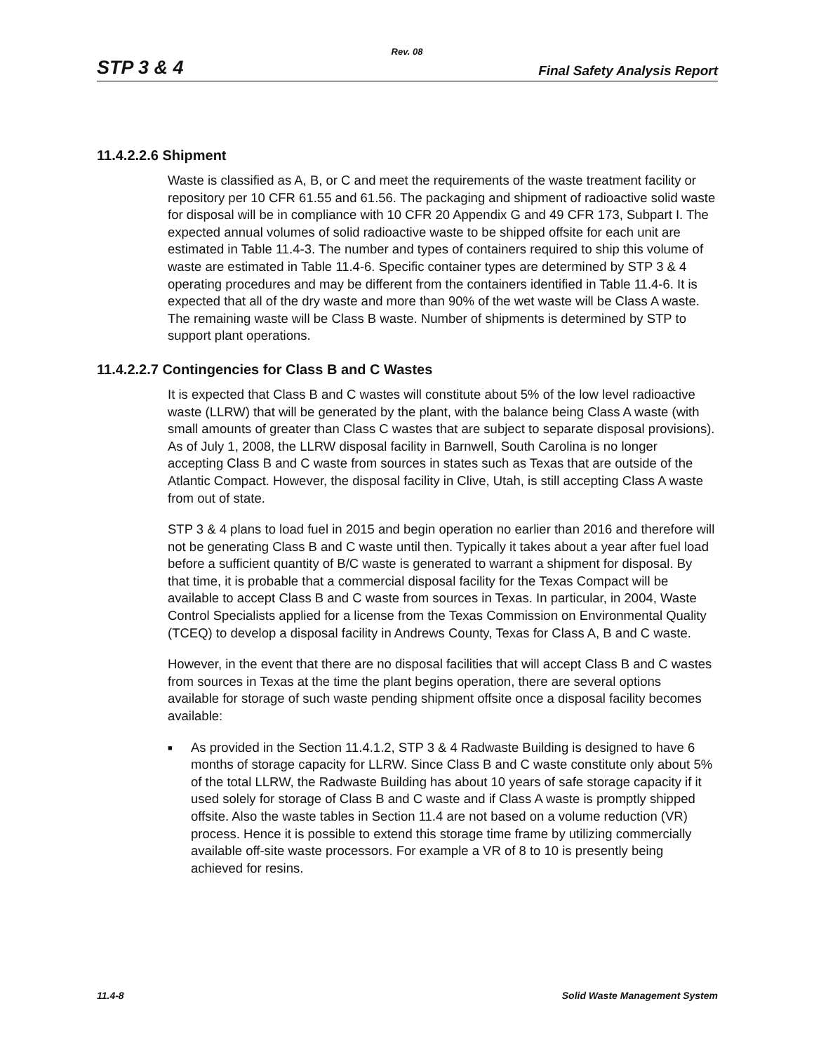Rev. 08
STP 3 & 4 Final Safety Analysis Report
11.4.2.2.6 Shipment
Waste is classified as A, B, or C and meet the requirements of the waste treatment facility or repository per 10 CFR 61.55 and 61.56. The packaging and shipment of radioactive solid waste for disposal will be in compliance with 10 CFR 20 Appendix G and 49 CFR 173, Subpart I. The expected annual volumes of solid radioactive waste to be shipped offsite for each unit are estimated in Table 11.4-3. The number and types of containers required to ship this volume of waste are estimated in Table 11.4-6. Specific container types are determined by STP 3 & 4 operating procedures and may be different from the containers identified in Table 11.4-6. It is expected that all of the dry waste and more than 90% of the wet waste will be Class A waste. The remaining waste will be Class B waste. Number of shipments is determined by STP to support plant operations.
11.4.2.2.7 Contingencies for Class B and C Wastes
It is expected that Class B and C wastes will constitute about 5% of the low level radioactive waste (LLRW) that will be generated by the plant, with the balance being Class A waste (with small amounts of greater than Class C wastes that are subject to separate disposal provisions). As of July 1, 2008, the LLRW disposal facility in Barnwell, South Carolina is no longer accepting Class B and C waste from sources in states such as Texas that are outside of the Atlantic Compact. However, the disposal facility in Clive, Utah, is still accepting Class A waste from out of state.
STP 3 & 4 plans to load fuel in 2015 and begin operation no earlier than 2016 and therefore will not be generating Class B and C waste until then. Typically it takes about a year after fuel load before a sufficient quantity of B/C waste is generated to warrant a shipment for disposal. By that time, it is probable that a commercial disposal facility for the Texas Compact will be available to accept Class B and C waste from sources in Texas. In particular, in 2004, Waste Control Specialists applied for a license from the Texas Commission on Environmental Quality (TCEQ) to develop a disposal facility in Andrews County, Texas for Class A, B and C waste.
However, in the event that there are no disposal facilities that will accept Class B and C wastes from sources in Texas at the time the plant begins operation, there are several options available for storage of such waste pending shipment offsite once a disposal facility becomes available:
■ As provided in the Section 11.4.1.2, STP 3 & 4 Radwaste Building is designed to have 6 months of storage capacity for LLRW. Since Class B and C waste constitute only about 5% of the total LLRW, the Radwaste Building has about 10 years of safe storage capacity if it used solely for storage of Class B and C waste and if Class A waste is promptly shipped offsite. Also the waste tables in Section 11.4 are not based on a volume reduction (VR) process. Hence it is possible to extend this storage time frame by utilizing commercially available off-site waste processors. For example a VR of 8 to 10 is presently being achieved for resins.
11.4-8 Solid Waste Management System